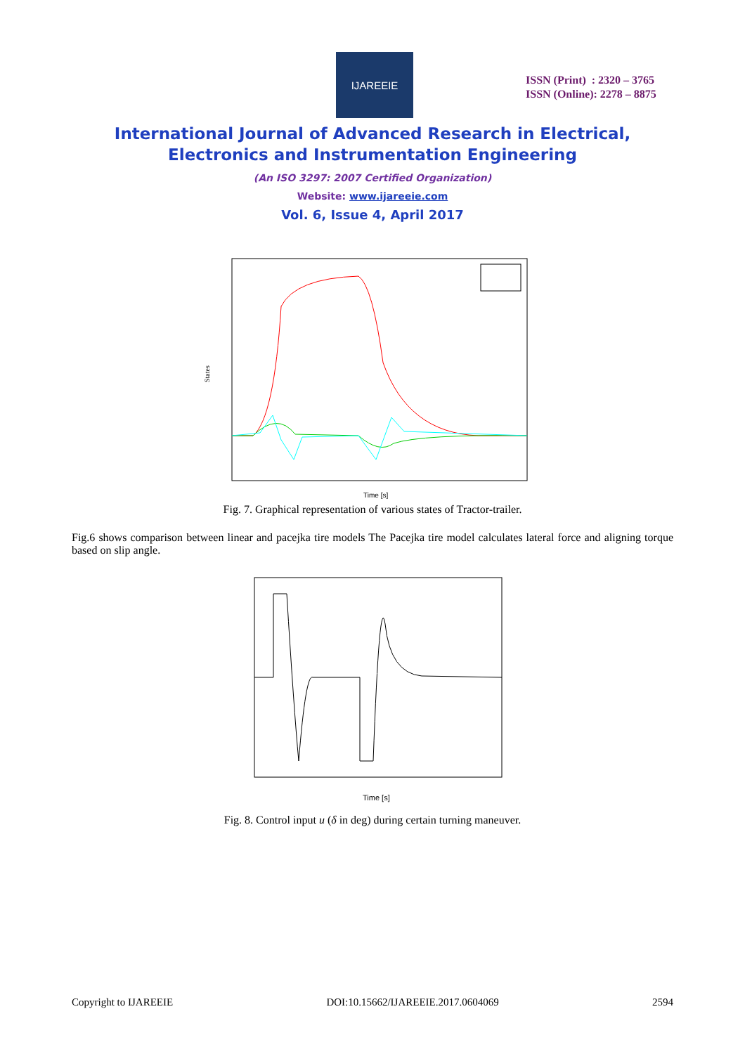IJAREEIE
ISSN (Print) : 2320 – 3765
ISSN (Online): 2278 – 8875
International Journal of Advanced Research in Electrical,
Electronics and Instrumentation Engineering
(An ISO 3297: 2007 Certified Organization)
Website: www.ijareeie.com
Vol. 6, Issue 4, April 2017
States
Time [s]
Fig. 7. Graphical representation of various states of Tractor-trailer.
Fig.6 shows comparison between linear and pacejka tire models The Pacejka tire model calculates lateral force and aligning torque based on slip angle.
Time [s]
Fig. 8. Control input u (δ in deg) during certain turning maneuver.
Copyright to IJAREEIE DOI:10.15662/IJAREEIE.2017.0604069 2594